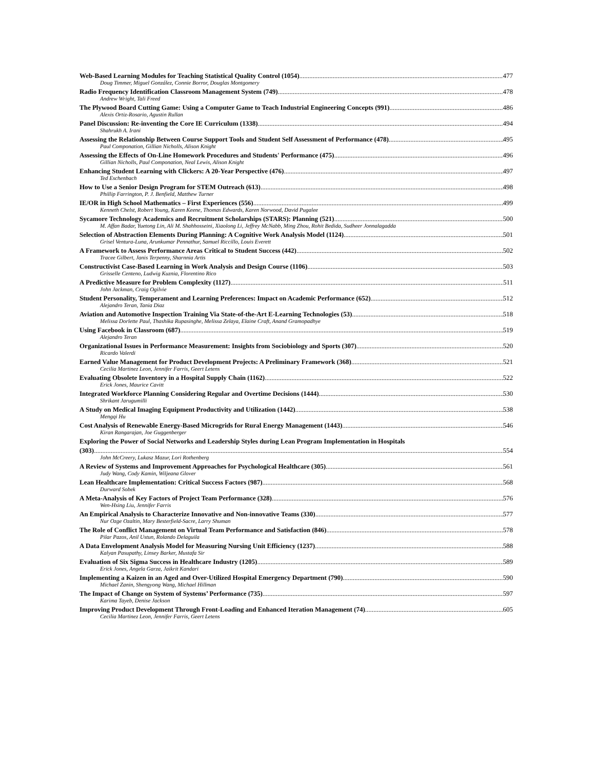Web-Based Learning Modules for Teaching Statistical Quality Control (1054) 477
Doug Timmer, Miguel González, Connie Borror, Douglas Montgomery
Radio Frequency Identification Classroom Management System (749) 478
Andrew Wright, Tali Freed
The Plywood Board Cutting Game: Using a Computer Game to Teach Industrial Engineering Concepts (991) 486
Alexis Ortiz-Rosario, Agustin Rullan
Panel Discussion: Re-inventing the Core IE Curriculum (1338) 494
Shahrukh A. Irani
Assessing the Relationship Between Course Support Tools and Student Self Assessment of Performance (478) 495
Paul Componation, Gillian Nicholls, Alison Knight
Assessing the Effects of On-Line Homework Procedures and Students' Performance (475) 496
Gillian Nicholls, Paul Componation, Neal Lewis, Alison Knight
Enhancing Student Learning with Clickers: A 20-Year Perspective (476) 497
Ted Eschenbach
How to Use a Senior Design Program for STEM Outreach (613) 498
Phillip Farrington, P. J. Benfield, Matthew Turner
IE/OR in High School Mathematics – First Experiences (556) 499
Kenneth Chelst, Robert Young, Karen Keene, Thomas Edwards, Karen Norwood, David Pugalee
Sycamore Technology Academics and Recruitment Scholarships (STARS): Planning (521) 500
M. Affan Badar, Yuetong Lin, Ali M. Shahhosseini, Xiaolong Li, Jeffrey McNabb, Ming Zhou, Rohit Bedida, Sudheer Jonnalagadda
Selection of Abstraction Elements During Planning: A Cognitive Work Analysis Model (1124) 501
Grisel Ventura-Luna, Arunkumar Pennathur, Samuel Riccillo, Louis Everett
A Framework to Assess Performance Areas Critical to Student Success (442) 502
Tracee Gilbert, Janis Terpenny, Sharnnia Artis
Constructivist Case-Based Learning in Work Analysis and Design Course (1106) 503
Grisselle Centeno, Ludwig Kuznia, Florentino Rico
A Predictive Measure for Problem Complexity (1127) 511
John Jackman, Craig Ogilvie
Student Personality, Temperament and Learning Preferences: Impact on Academic Performance (652) 512
Alejandro Teran, Tania Diaz
Aviation and Automotive Inspection Training Via State-of-the-Art E-Learning Technologies (53) 518
Melissa Dorlette Paul, Thashika Rupasinghe, Melissa Zelaya, Elaine Craft, Anand Gramopadhye
Using Facebook in Classroom (687) 519
Alejandro Teran
Organizational Issues in Performance Measurement: Insights from Sociobiology and Sports (307) 520
Ricardo Valerdi
Earned Value Management for Product Development Projects: A Preliminary Framework (368) 521
Cecilia Martinez Leon, Jennifer Farris, Geert Letens
Evaluating Obsolete Inventory in a Hospital Supply Chain (1162) 522
Erick Jones, Maurice Cavitt
Integrated Workforce Planning Considering Regular and Overtime Decisions (1444) 530
Shrikant Jarugumilli
A Study on Medical Imaging Equipment Productivity and Utilization (1442) 538
Mengqi Hu
Cost Analysis of Renewable Energy-Based Microgrids for Rural Energy Management (1443) 546
Kiran Rangarajan, Joe Guggenberger
Exploring the Power of Social Networks and Leadership Styles during Lean Program Implementation in Hospitals
(303) 554
John McCreery, Lukasz Mazur, Lori Rothenberg
A Review of Systems and Improvement Approaches for Psychological Healthcare (305) 561
Judy Wang, Cody Kamin, Wiljeana Glover
Lean Healthcare Implementation: Critical Success Factors (987) 568
Durward Sobek
A Meta-Analysis of Key Factors of Project Team Performance (328) 576
Wen-Hsing Liu, Jennifer Farris
An Empirical Analysis to Characterize Innovative and Non-innovative Teams (330) 577
Nur Ozge Ozaltin, Mary Besterfield-Sacre, Larry Shuman
The Role of Conflict Management on Virtual Team Performance and Satisfaction (846) 578
Pilar Pazos, Anil Ustun, Rolando Delaguila
A Data Envelopment Analysis Model for Measuring Nursing Unit Efficiency (1237) 588
Kalyan Pasupathy, Linsey Barker, Mustafa Sir
Evaluation of Six Sigma Success in Healthcare Industry (1205) 589
Erick Jones, Angela Garza, Jaikrit Kandari
Implementing a Kaizen in an Aged and Over-Utilized Hospital Emergency Department (790) 590
Michael Zanin, Shengyong Wang, Michael Hillman
The Impact of Change on System of Systems’ Performance (735) 597
Karima Tayeb, Denise Jackson
Improving Product Development Through Front-Loading and Enhanced Iteration Management (74) 605
Cecilia Martinez Leon, Jennifer Farris, Geert Letens